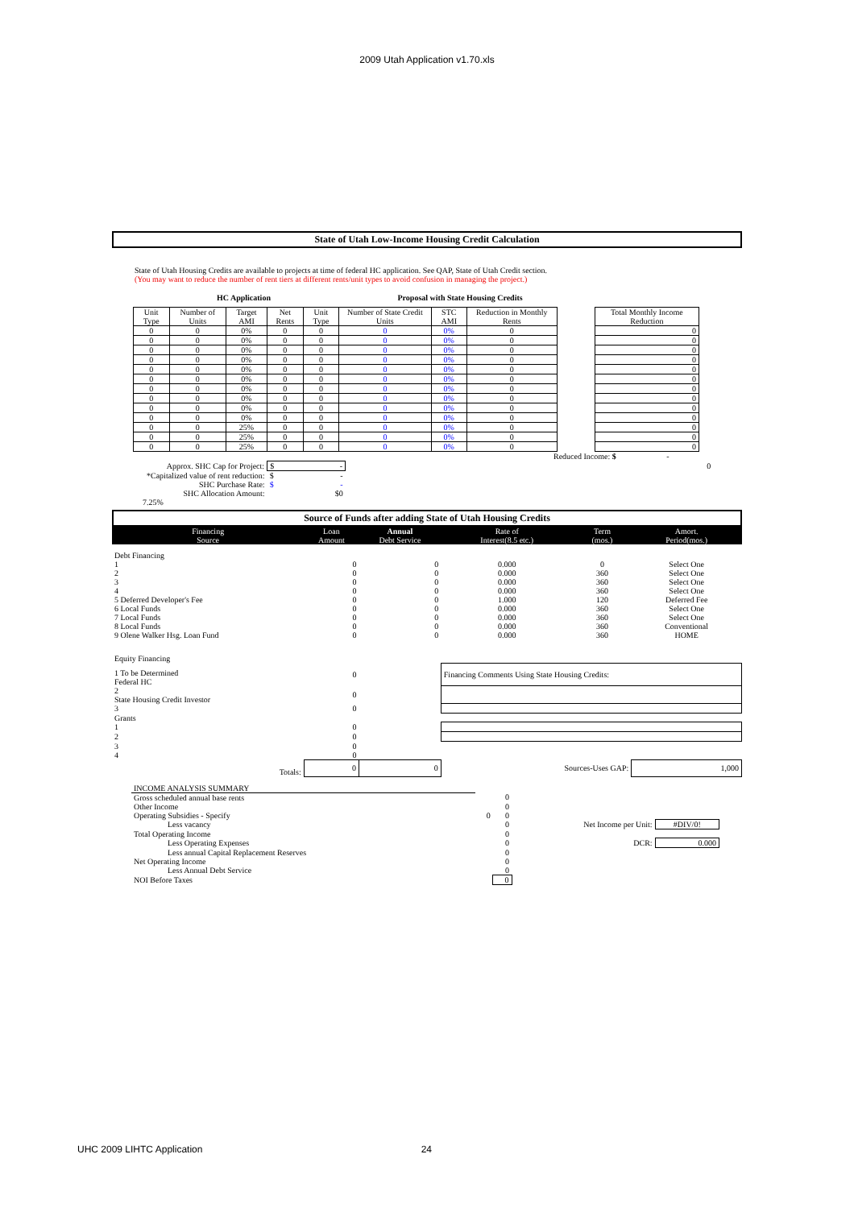2009 Utah Application v1.70.xls
State of Utah Low-Income Housing Credit Calculation
State of Utah Housing Credits are available to projects at time of federal HC application. See QAP, State of Utah Credit section.
(You may want to reduce the number of rent tiers at different rents/unit types to avoid confusion in managing the project.)
HC Application Proposal with State Housing Credits
| Unit Type | Number of Units | Target AMI | Net Rents | Unit Type | Number of State Credit Units | STC AMI | Reduction in Monthly Rents | | Total Monthly Income Reduction |
| --- | --- | --- | --- | --- | --- | --- | --- | --- | --- |
| 0 | 0 | 0% | 0 | 0 | 0 | 0% | 0 | | 0 |
| 0 | 0 | 0% | 0 | 0 | 0 | 0% | 0 | | 0 |
| 0 | 0 | 0% | 0 | 0 | 0 | 0% | 0 | | 0 |
| 0 | 0 | 0% | 0 | 0 | 0 | 0% | 0 | | 0 |
| 0 | 0 | 0% | 0 | 0 | 0 | 0% | 0 | | 0 |
| 0 | 0 | 0% | 0 | 0 | 0 | 0% | 0 | | 0 |
| 0 | 0 | 0% | 0 | 0 | 0 | 0% | 0 | | 0 |
| 0 | 0 | 0% | 0 | 0 | 0 | 0% | 0 | | 0 |
| 0 | 0 | 0% | 0 | 0 | 0 | 0% | 0 | | 0 |
| 0 | 0 | 0% | 0 | 0 | 0 | 0% | 0 | | 0 |
| 0 | 0 | 25% | 0 | 0 | 0 | 0% | 0 | | 0 |
| 0 | 0 | 25% | 0 | 0 | 0 | 0% | 0 | | 0 |
| 0 | 0 | 25% | 0 | 0 | 0 | 0% | 0 | | 0 |
Reduced Income: $ -
| Approx. SHC Cap for Project: | $ - | 0 |
| *Capitalized value of rent reduction: | $ - | |
| SHC Purchase Rate: | $ - | |
| SHC Allocation Amount: | $0 | |
7.25%
Source of Funds after adding State of Utah Housing Credits
| Financing Source | Loan Amount | Annual Debt Service | Rate of Interest(8.5 etc.) | Term (mos.) | Amort. Period(mos.) |
| Debt Financing | | | | | |
| 1 | 0 | 0 | 0.000 | 0 | Select One |
| 2 | 0 | 0 | 0.000 | 360 | Select One |
| 3 | 0 | 0 | 0.000 | 360 | Select One |
| 4 | 0 | 0 | 0.000 | 360 | Select One |
| 5 Deferred Developer's Fee | 0 | 0 | 1.000 | 120 | Deferred Fee |
| 6 Local Funds | 0 | 0 | 0.000 | 360 | Select One |
| 7 Local Funds | 0 | 0 | 0.000 | 360 | Select One |
| 8 Local Funds | 0 | 0 | 0.000 | 360 | Conventional |
| 9 Olene Walker Hsg. Loan Fund | 0 | 0 | 0.000 | 360 | HOME |
| Equity Financing | | | | | |
| 1 To be Determined Federal HC | 0 | | Financing Comments Using State Housing Credits: | | |
| 2 State Housing Credit Investor | 0 | | | | |
| 3 | 0 | | | | |
| Grants | | | | | |
| 1 | 0 | | | | |
| 2 | 0 | | | | |
| 3 | 0 | | | | |
| 4 | 0 | | | | |
| Totals: | 0 | 0 | Sources-Uses GAP: | | 1,000 |
| INCOME ANALYSIS SUMMARY | | | | |
| Gross scheduled annual base rents | | 0 | | |
| Other Income | | 0 | | |
| Operating Subsidies - Specify | 0 | 0 | | |
| Less vacancy | | 0 | Net Income per Unit: | #DIV/0! |
| Total Operating Income | | 0 | | |
| Less Operating Expenses | | 0 | DCR: | 0.000 |
| Less annual Capital Replacement Reserves | | 0 | | |
| Net Operating Income | | 0 | | |
| Less Annual Debt Service | | 0 | | |
| NOI Before Taxes | | 0 | | |
UHC 2009 LIHTC Application 24